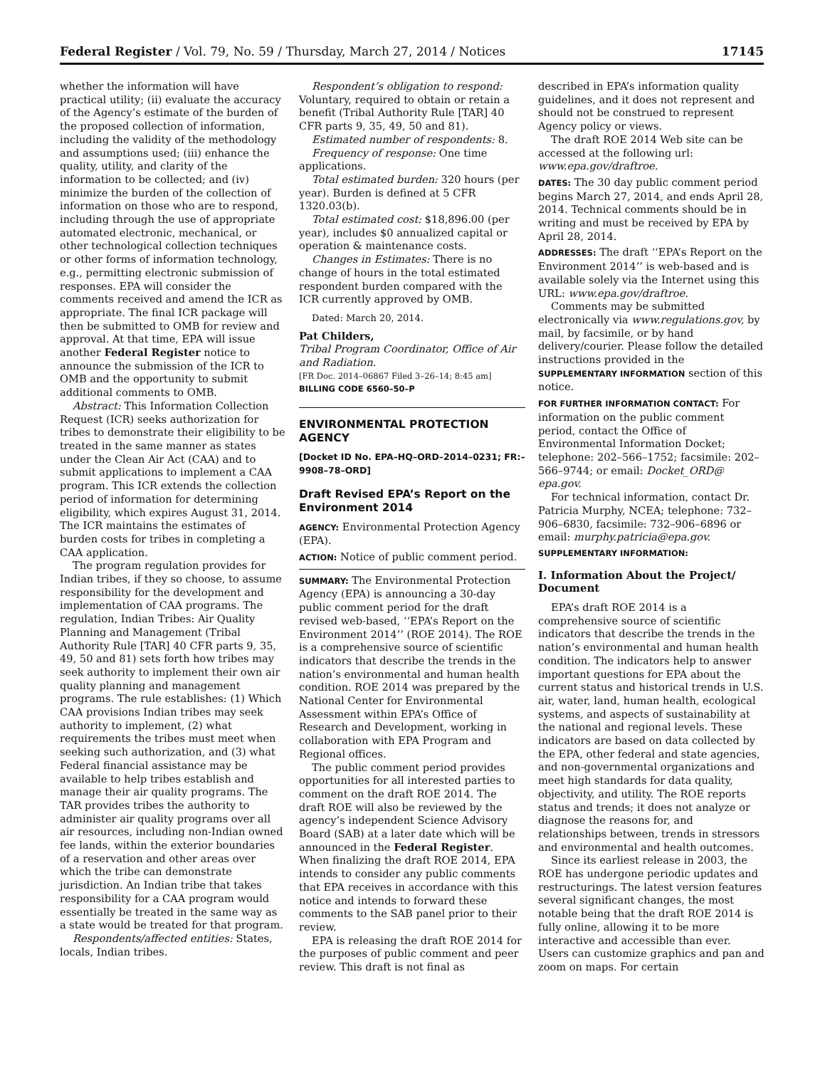Federal Register / Vol. 79, No. 59 / Thursday, March 27, 2014 / Notices 17145
whether the information will have practical utility; (ii) evaluate the accuracy of the Agency’s estimate of the burden of the proposed collection of information, including the validity of the methodology and assumptions used; (iii) enhance the quality, utility, and clarity of the information to be collected; and (iv) minimize the burden of the collection of information on those who are to respond, including through the use of appropriate automated electronic, mechanical, or other technological collection techniques or other forms of information technology, e.g., permitting electronic submission of responses. EPA will consider the comments received and amend the ICR as appropriate. The final ICR package will then be submitted to OMB for review and approval. At that time, EPA will issue another Federal Register notice to announce the submission of the ICR to OMB and the opportunity to submit additional comments to OMB.
Abstract: This Information Collection Request (ICR) seeks authorization for tribes to demonstrate their eligibility to be treated in the same manner as states under the Clean Air Act (CAA) and to submit applications to implement a CAA program. This ICR extends the collection period of information for determining eligibility, which expires August 31, 2014. The ICR maintains the estimates of burden costs for tribes in completing a CAA application.
The program regulation provides for Indian tribes, if they so choose, to assume responsibility for the development and implementation of CAA programs. The regulation, Indian Tribes: Air Quality Planning and Management (Tribal Authority Rule [TAR] 40 CFR parts 9, 35, 49, 50 and 81) sets forth how tribes may seek authority to implement their own air quality planning and management programs. The rule establishes: (1) Which CAA provisions Indian tribes may seek authority to implement, (2) what requirements the tribes must meet when seeking such authorization, and (3) what Federal financial assistance may be available to help tribes establish and manage their air quality programs. The TAR provides tribes the authority to administer air quality programs over all air resources, including non-Indian owned fee lands, within the exterior boundaries of a reservation and other areas over which the tribe can demonstrate jurisdiction. An Indian tribe that takes responsibility for a CAA program would essentially be treated in the same way as a state would be treated for that program.
Respondents/affected entities: States, locals, Indian tribes.
Respondent’s obligation to respond: Voluntary, required to obtain or retain a benefit (Tribal Authority Rule [TAR] 40 CFR parts 9, 35, 49, 50 and 81).
Estimated number of respondents: 8.
Frequency of response: One time applications.
Total estimated burden: 320 hours (per year). Burden is defined at 5 CFR 1320.03(b).
Total estimated cost: $18,896.00 (per year), includes $0 annualized capital or operation & maintenance costs.
Changes in Estimates: There is no change of hours in the total estimated respondent burden compared with the ICR currently approved by OMB.
Dated: March 20, 2014.
Pat Childers,
Tribal Program Coordinator, Office of Air and Radiation.
[FR Doc. 2014–06867 Filed 3–26–14; 8:45 am]
BILLING CODE 6560–50–P
ENVIRONMENTAL PROTECTION AGENCY
[Docket ID No. EPA–HQ–ORD–2014–0231; FR:–9908–78–ORD]
Draft Revised EPA’s Report on the Environment 2014
AGENCY: Environmental Protection Agency (EPA).
ACTION: Notice of public comment period.
SUMMARY: The Environmental Protection Agency (EPA) is announcing a 30-day public comment period for the draft revised web-based, ‘‘EPA’s Report on the Environment 2014’’ (ROE 2014). The ROE is a comprehensive source of scientific indicators that describe the trends in the nation’s environmental and human health condition. ROE 2014 was prepared by the National Center for Environmental Assessment within EPA’s Office of Research and Development, working in collaboration with EPA Program and Regional offices.
The public comment period provides opportunities for all interested parties to comment on the draft ROE 2014. The draft ROE will also be reviewed by the agency’s independent Science Advisory Board (SAB) at a later date which will be announced in the Federal Register. When finalizing the draft ROE 2014, EPA intends to consider any public comments that EPA receives in accordance with this notice and intends to forward these comments to the SAB panel prior to their review.
EPA is releasing the draft ROE 2014 for the purposes of public comment and peer review. This draft is not final as
described in EPA’s information quality guidelines, and it does not represent and should not be construed to represent Agency policy or views.
The draft ROE 2014 Web site can be accessed at the following url: www.epa.gov/draftroe.
DATES: The 30 day public comment period begins March 27, 2014, and ends April 28, 2014. Technical comments should be in writing and must be received by EPA by April 28, 2014.
ADDRESSES: The draft ‘‘EPA’s Report on the Environment 2014’’ is web-based and is available solely via the Internet using this URL: www.epa.gov/draftroe.
Comments may be submitted electronically via www.regulations.gov, by mail, by facsimile, or by hand delivery/courier. Please follow the detailed instructions provided in the SUPPLEMENTARY INFORMATION section of this notice.
FOR FURTHER INFORMATION CONTACT: For information on the public comment period, contact the Office of Environmental Information Docket; telephone: 202–566–1752; facsimile: 202–566–9744; or email: Docket_ORD@ epa.gov.
For technical information, contact Dr. Patricia Murphy, NCEA; telephone: 732–906–6830, facsimile: 732–906–6896 or email: murphy.patricia@epa.gov.
SUPPLEMENTARY INFORMATION:
I. Information About the Project/ Document
EPA’s draft ROE 2014 is a comprehensive source of scientific indicators that describe the trends in the nation’s environmental and human health condition. The indicators help to answer important questions for EPA about the current status and historical trends in U.S. air, water, land, human health, ecological systems, and aspects of sustainability at the national and regional levels. These indicators are based on data collected by the EPA, other federal and state agencies, and non-governmental organizations and meet high standards for data quality, objectivity, and utility. The ROE reports status and trends; it does not analyze or diagnose the reasons for, and relationships between, trends in stressors and environmental and health outcomes.
Since its earliest release in 2003, the ROE has undergone periodic updates and restructurings. The latest version features several significant changes, the most notable being that the draft ROE 2014 is fully online, allowing it to be more interactive and accessible than ever. Users can customize graphics and pan and zoom on maps. For certain